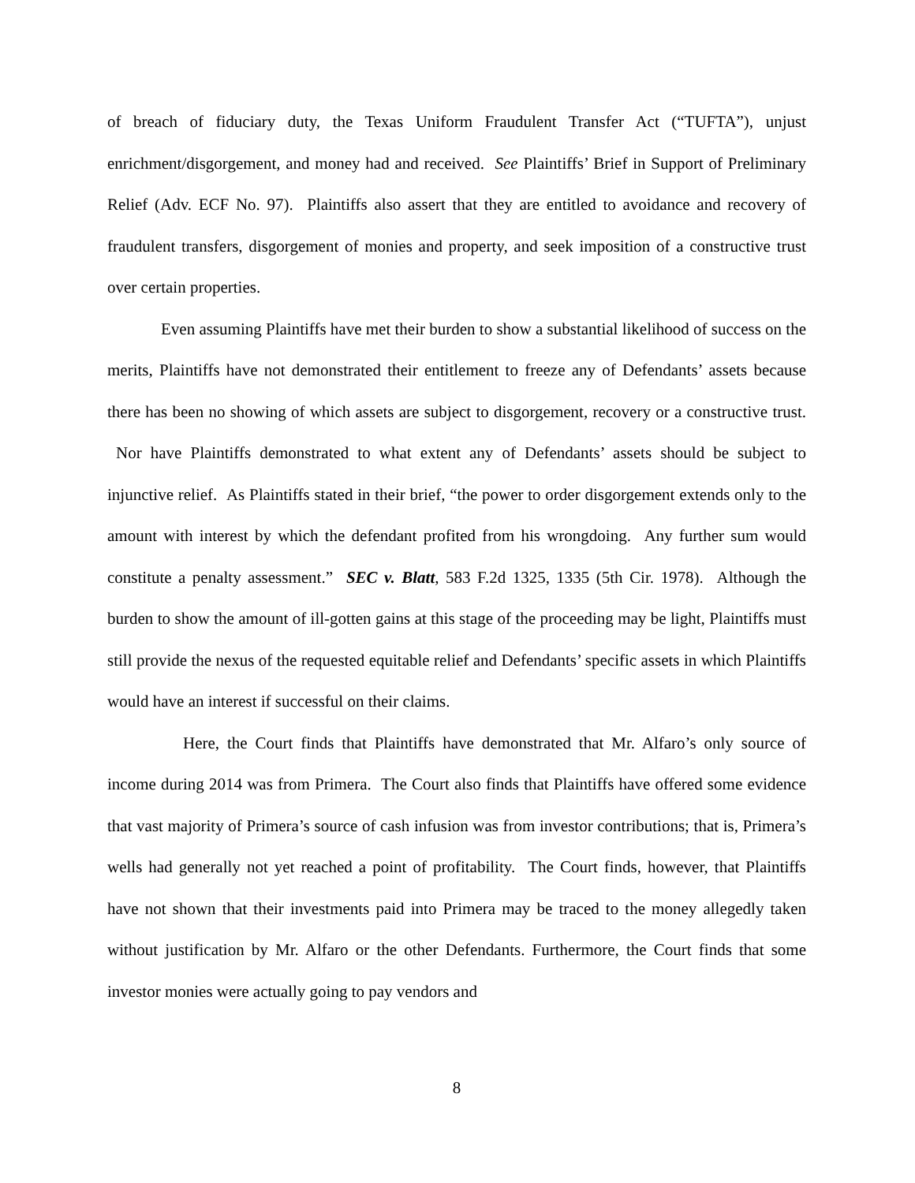of breach of fiduciary duty, the Texas Uniform Fraudulent Transfer Act (“TUFTA”), unjust enrichment/disgorgement, and money had and received. See Plaintiffs’ Brief in Support of Preliminary Relief (Adv. ECF No. 97). Plaintiffs also assert that they are entitled to avoidance and recovery of fraudulent transfers, disgorgement of monies and property, and seek imposition of a constructive trust over certain properties.
Even assuming Plaintiffs have met their burden to show a substantial likelihood of success on the merits, Plaintiffs have not demonstrated their entitlement to freeze any of Defendants’ assets because there has been no showing of which assets are subject to disgorgement, recovery or a constructive trust. Nor have Plaintiffs demonstrated to what extent any of Defendants’ assets should be subject to injunctive relief. As Plaintiffs stated in their brief, “the power to order disgorgement extends only to the amount with interest by which the defendant profited from his wrongdoing. Any further sum would constitute a penalty assessment.” SEC v. Blatt, 583 F.2d 1325, 1335 (5th Cir. 1978). Although the burden to show the amount of ill-gotten gains at this stage of the proceeding may be light, Plaintiffs must still provide the nexus of the requested equitable relief and Defendants’ specific assets in which Plaintiffs would have an interest if successful on their claims.
Here, the Court finds that Plaintiffs have demonstrated that Mr. Alfaro’s only source of income during 2014 was from Primera. The Court also finds that Plaintiffs have offered some evidence that vast majority of Primera’s source of cash infusion was from investor contributions; that is, Primera’s wells had generally not yet reached a point of profitability. The Court finds, however, that Plaintiffs have not shown that their investments paid into Primera may be traced to the money allegedly taken without justification by Mr. Alfaro or the other Defendants. Furthermore, the Court finds that some investor monies were actually going to pay vendors and
8